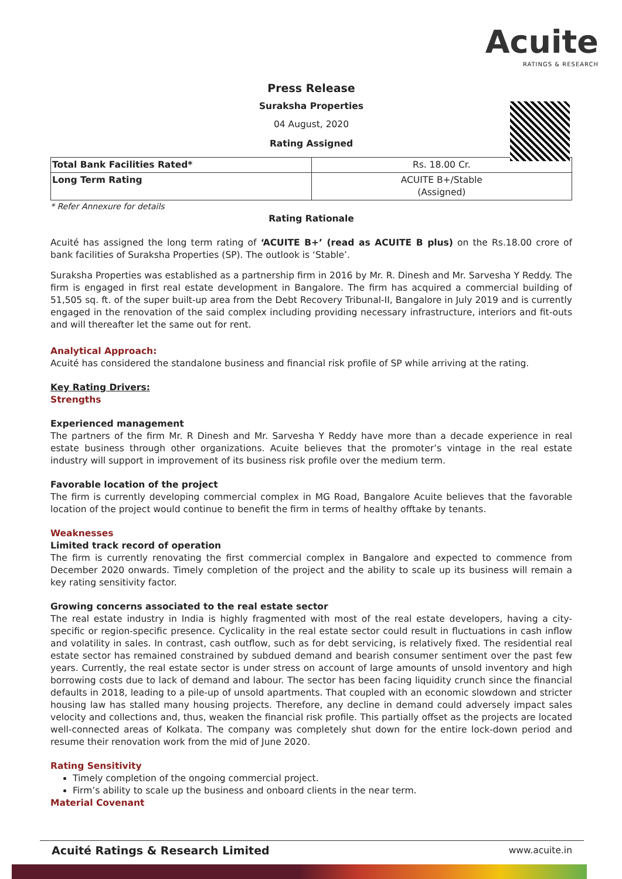Acuite
RATINGS & RESEARCH
Press Release
Suraksha Properties
04 August, 2020
Rating Assigned
| Total Bank Facilities Rated* | Rs. 18.00 Cr. |
| Long Term Rating | ACUITE B+/Stable (Assigned) |
* Refer Annexure for details
Rating Rationale
Acuité has assigned the long term rating of ‘ACUITE B+’ (read as ACUITE B plus) on the Rs.18.00 crore of bank facilities of Suraksha Properties (SP). The outlook is ‘Stable’.
Suraksha Properties was established as a partnership firm in 2016 by Mr. R. Dinesh and Mr. Sarvesha Y Reddy. The firm is engaged in first real estate development in Bangalore. The firm has acquired a commercial building of 51,505 sq. ft. of the super built-up area from the Debt Recovery Tribunal-II, Bangalore in July 2019 and is currently engaged in the renovation of the said complex including providing necessary infrastructure, interiors and fit-outs and will thereafter let the same out for rent.
Analytical Approach:
Acuité has considered the standalone business and financial risk profile of SP while arriving at the rating.
Key Rating Drivers:
Strengths
Experienced management
The partners of the firm Mr. R Dinesh and Mr. Sarvesha Y Reddy have more than a decade experience in real estate business through other organizations. Acuite believes that the promoter’s vintage in the real estate industry will support in improvement of its business risk profile over the medium term.
Favorable location of the project
The firm is currently developing commercial complex in MG Road, Bangalore Acuite believes that the favorable location of the project would continue to benefit the firm in terms of healthy offtake by tenants.
Weaknesses
Limited track record of operation
The firm is currently renovating the first commercial complex in Bangalore and expected to commence from December 2020 onwards. Timely completion of the project and the ability to scale up its business will remain a key rating sensitivity factor.
Growing concerns associated to the real estate sector
The real estate industry in India is highly fragmented with most of the real estate developers, having a city-specific or region-specific presence. Cyclicality in the real estate sector could result in fluctuations in cash inflow and volatility in sales. In contrast, cash outflow, such as for debt servicing, is relatively fixed. The residential real estate sector has remained constrained by subdued demand and bearish consumer sentiment over the past few years. Currently, the real estate sector is under stress on account of large amounts of unsold inventory and high borrowing costs due to lack of demand and labour. The sector has been facing liquidity crunch since the financial defaults in 2018, leading to a pile-up of unsold apartments. That coupled with an economic slowdown and stricter housing law has stalled many housing projects. Therefore, any decline in demand could adversely impact sales velocity and collections and, thus, weaken the financial risk profile. This partially offset as the projects are located well-connected areas of Kolkata. The company was completely shut down for the entire lock-down period and resume their renovation work from the mid of June 2020.
Rating Sensitivity
Timely completion of the ongoing commercial project.
Firm’s ability to scale up the business and onboard clients in the near term.
Material Covenant
Acuité Ratings & Research Limited www.acuite.in